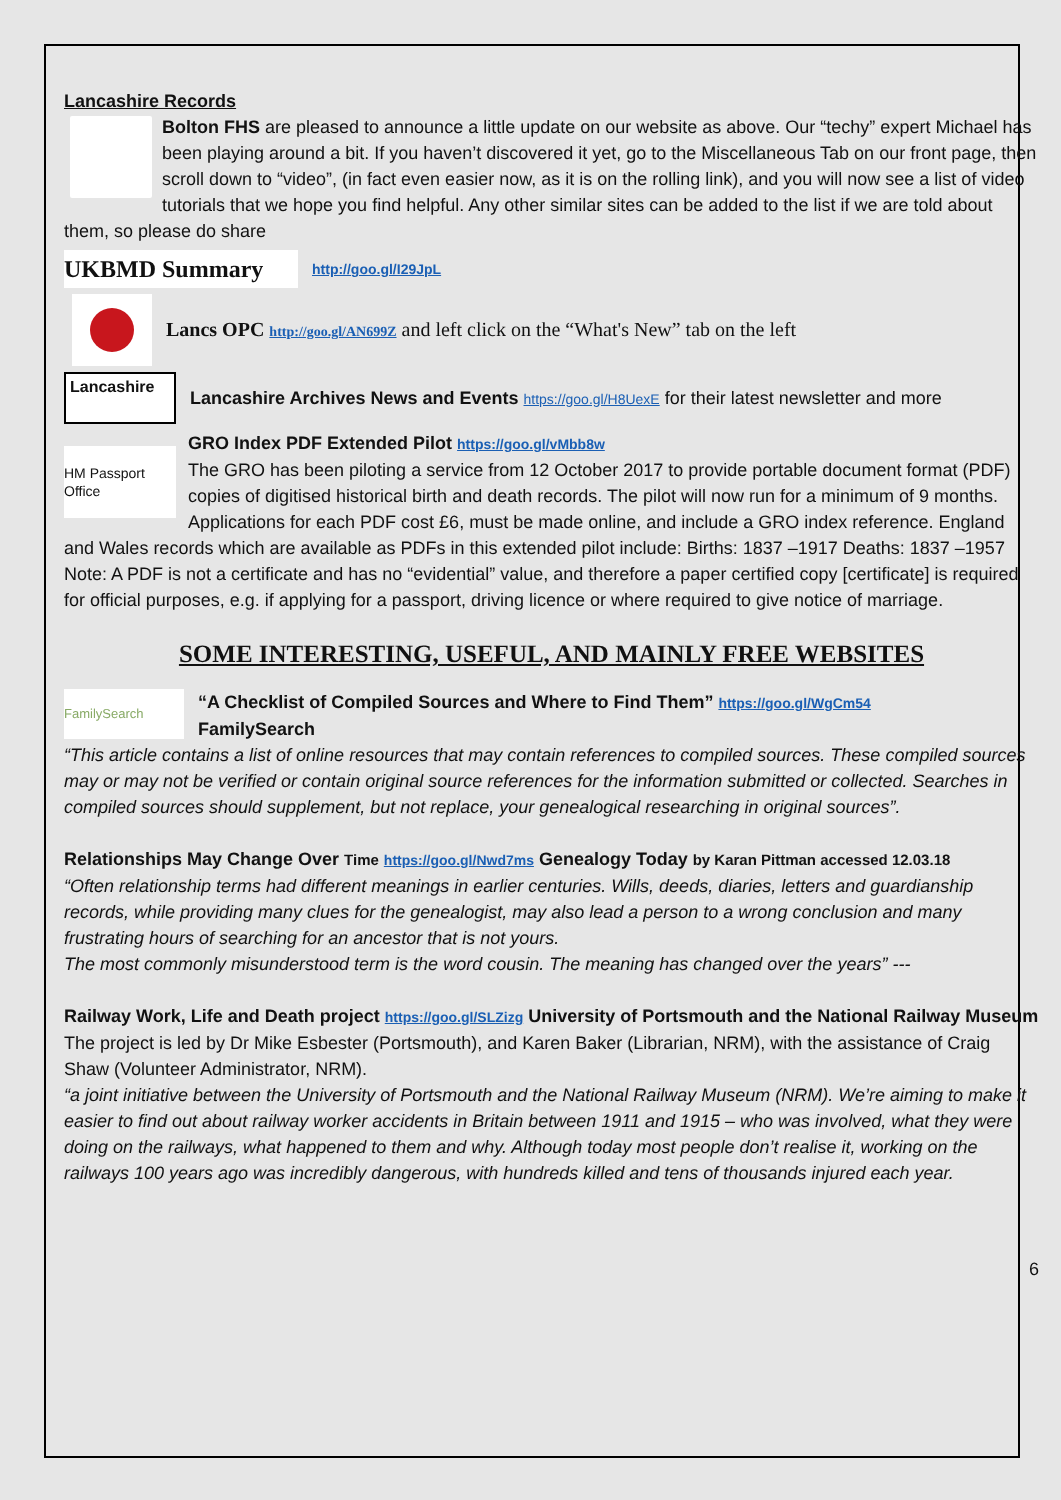Lancashire Records
Bolton FHS are pleased to announce a little update on our website as above. Our “techy” expert Michael has been playing around a bit. If you haven’t discovered it yet, go to the Miscellaneous Tab on our front page, then scroll down to “video”, (in fact even easier now, as it is on the rolling link), and you will now see a list of video tutorials that we hope you find helpful. Any other similar sites can be added to the list if we are told about them, so please do share
UKBMD Summary
http://goo.gl/I29JpL
Lancs OPC http://goo.gl/AN699Z and left click on the “What's New” tab on the left
Lancashire
Lancashire Archives News and Events https://goo.gl/H8UexE for their latest newsletter and more
HM Passport Office
GRO Index PDF Extended Pilot https://goo.gl/vMbb8w
The GRO has been piloting a service from 12 October 2017 to provide portable document format (PDF) copies of digitised historical birth and death records. The pilot will now run for a minimum of 9 months. Applications for each PDF cost £6, must be made online, and include a GRO index reference. England and Wales records which are available as PDFs in this extended pilot include: Births: 1837 –1917 Deaths: 1837 –1957
Note: A PDF is not a certificate and has no “evidential” value, and therefore a paper certified copy [certificate] is required for official purposes, e.g. if applying for a passport, driving licence or where required to give notice of marriage.
SOME INTERESTING, USEFUL, AND MAINLY FREE WEBSITES
FamilySearch
“A Checklist of Compiled Sources and Where to Find Them” https://goo.gl/WgCm54
FamilySearch
“This article contains a list of online resources that may contain references to compiled sources. These compiled sources may or may not be verified or contain original source references for the information submitted or collected. Searches in compiled sources should supplement, but not replace, your genealogical researching in original sources”.
Relationships May Change Over Time https://goo.gl/Nwd7ms Genealogy Today by Karan Pittman accessed 12.03.18
“Often relationship terms had different meanings in earlier centuries. Wills, deeds, diaries, letters and guardianship records, while providing many clues for the genealogist, may also lead a person to a wrong conclusion and many frustrating hours of searching for an ancestor that is not yours.
The most commonly misunderstood term is the word cousin. The meaning has changed over the years” ---
Railway Work, Life and Death project https://goo.gl/SLZizg University of Portsmouth and the National Railway Museum
The project is led by Dr Mike Esbester (Portsmouth), and Karen Baker (Librarian, NRM), with the assistance of Craig Shaw (Volunteer Administrator, NRM).
“a joint initiative between the University of Portsmouth and the National Railway Museum (NRM). We’re aiming to make it easier to find out about railway worker accidents in Britain between 1911 and 1915 – who was involved, what they were doing on the railways, what happened to them and why. Although today most people don’t realise it, working on the railways 100 years ago was incredibly dangerous, with hundreds killed and tens of thousands injured each year.
6